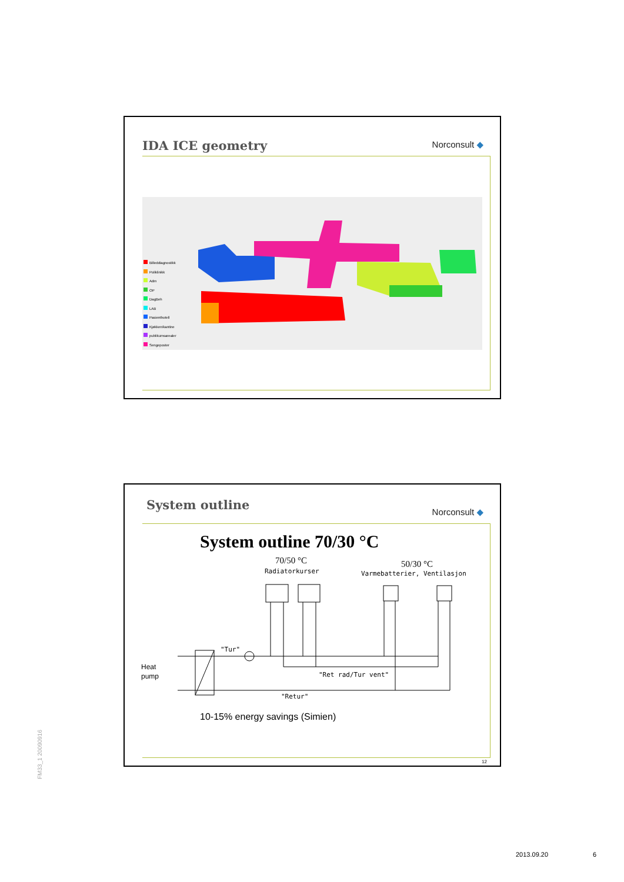IDA ICE geometry Norconsult ◆
Billeddiagnostikk
Poliklinikk
Adm
OP
DagBeh
LAB
Pasienthotell
Kjøkken/kantine
publikumsarealer
Sengeposter
System outline Norconsult ◆
System outline 70/30 °C
70/50 °C
Radiatorkurser
50/30 °C
Varmebatterier, Ventilasjon
"Tur"
"Ret rad/Tur vent"
"Retur"
Heat
pump
10-15% energy savings (Simien)
12
FM33_1 20090916
2013.09.20 6